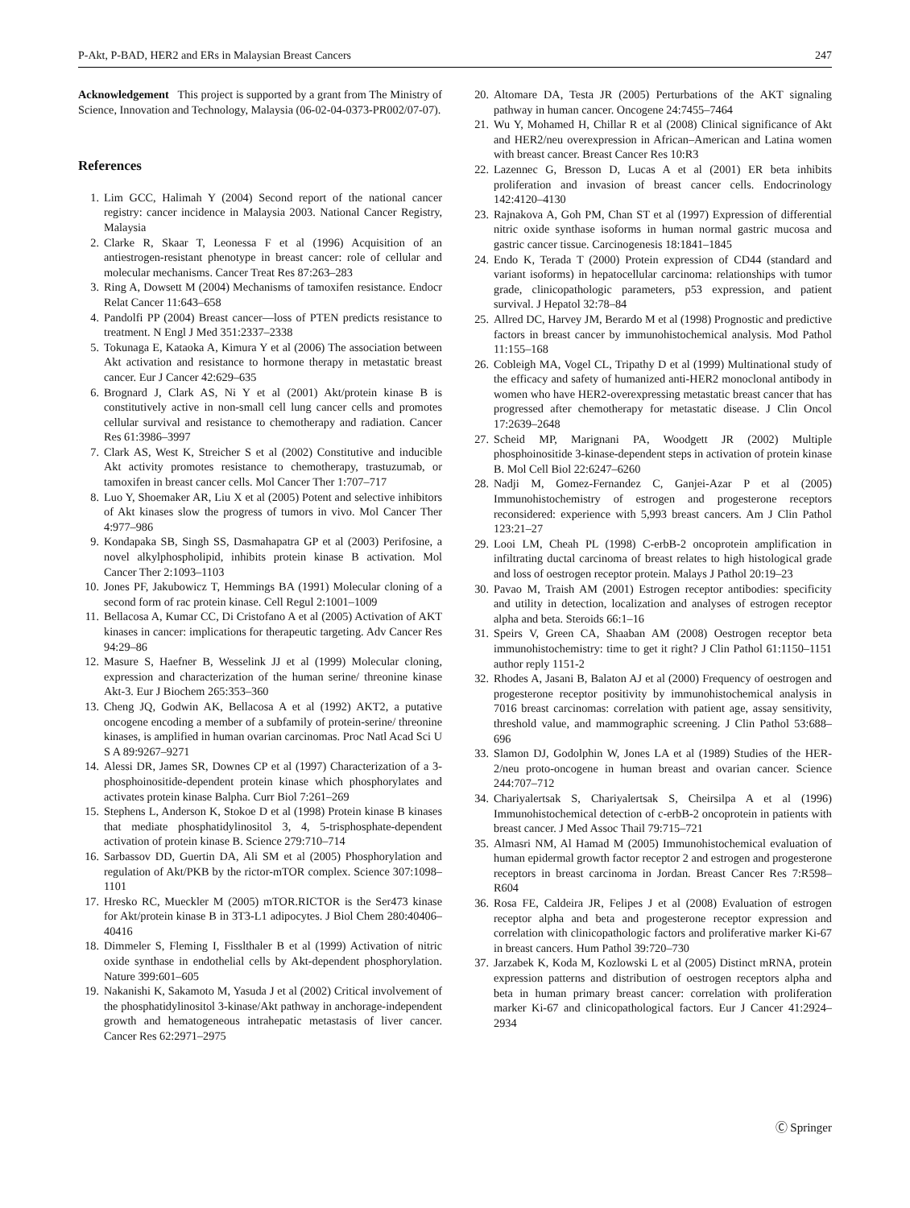P-Akt, P-BAD, HER2 and ERs in Malaysian Breast Cancers 247
Acknowledgement This project is supported by a grant from The Ministry of Science, Innovation and Technology, Malaysia (06-02-04-0373-PR002/07-07).
References
1. Lim GCC, Halimah Y (2004) Second report of the national cancer registry: cancer incidence in Malaysia 2003. National Cancer Registry, Malaysia
2. Clarke R, Skaar T, Leonessa F et al (1996) Acquisition of an antiestrogen-resistant phenotype in breast cancer: role of cellular and molecular mechanisms. Cancer Treat Res 87:263–283
3. Ring A, Dowsett M (2004) Mechanisms of tamoxifen resistance. Endocr Relat Cancer 11:643–658
4. Pandolfi PP (2004) Breast cancer—loss of PTEN predicts resistance to treatment. N Engl J Med 351:2337–2338
5. Tokunaga E, Kataoka A, Kimura Y et al (2006) The association between Akt activation and resistance to hormone therapy in metastatic breast cancer. Eur J Cancer 42:629–635
6. Brognard J, Clark AS, Ni Y et al (2001) Akt/protein kinase B is constitutively active in non-small cell lung cancer cells and promotes cellular survival and resistance to chemotherapy and radiation. Cancer Res 61:3986–3997
7. Clark AS, West K, Streicher S et al (2002) Constitutive and inducible Akt activity promotes resistance to chemotherapy, trastuzumab, or tamoxifen in breast cancer cells. Mol Cancer Ther 1:707–717
8. Luo Y, Shoemaker AR, Liu X et al (2005) Potent and selective inhibitors of Akt kinases slow the progress of tumors in vivo. Mol Cancer Ther 4:977–986
9. Kondapaka SB, Singh SS, Dasmahapatra GP et al (2003) Perifosine, a novel alkylphospholipid, inhibits protein kinase B activation. Mol Cancer Ther 2:1093–1103
10. Jones PF, Jakubowicz T, Hemmings BA (1991) Molecular cloning of a second form of rac protein kinase. Cell Regul 2:1001–1009
11. Bellacosa A, Kumar CC, Di Cristofano A et al (2005) Activation of AKT kinases in cancer: implications for therapeutic targeting. Adv Cancer Res 94:29–86
12. Masure S, Haefner B, Wesselink JJ et al (1999) Molecular cloning, expression and characterization of the human serine/ threonine kinase Akt-3. Eur J Biochem 265:353–360
13. Cheng JQ, Godwin AK, Bellacosa A et al (1992) AKT2, a putative oncogene encoding a member of a subfamily of protein-serine/ threonine kinases, is amplified in human ovarian carcinomas. Proc Natl Acad Sci U S A 89:9267–9271
14. Alessi DR, James SR, Downes CP et al (1997) Characterization of a 3-phosphoinositide-dependent protein kinase which phosphorylates and activates protein kinase Balpha. Curr Biol 7:261–269
15. Stephens L, Anderson K, Stokoe D et al (1998) Protein kinase B kinases that mediate phosphatidylinositol 3, 4, 5-trisphosphate-dependent activation of protein kinase B. Science 279:710–714
16. Sarbassov DD, Guertin DA, Ali SM et al (2005) Phosphorylation and regulation of Akt/PKB by the rictor-mTOR complex. Science 307:1098–1101
17. Hresko RC, Mueckler M (2005) mTOR.RICTOR is the Ser473 kinase for Akt/protein kinase B in 3T3-L1 adipocytes. J Biol Chem 280:40406–40416
18. Dimmeler S, Fleming I, Fisslthaler B et al (1999) Activation of nitric oxide synthase in endothelial cells by Akt-dependent phosphorylation. Nature 399:601–605
19. Nakanishi K, Sakamoto M, Yasuda J et al (2002) Critical involvement of the phosphatidylinositol 3-kinase/Akt pathway in anchorage-independent growth and hematogeneous intrahepatic metastasis of liver cancer. Cancer Res 62:2971–2975
20. Altomare DA, Testa JR (2005) Perturbations of the AKT signaling pathway in human cancer. Oncogene 24:7455–7464
21. Wu Y, Mohamed H, Chillar R et al (2008) Clinical significance of Akt and HER2/neu overexpression in African–American and Latina women with breast cancer. Breast Cancer Res 10:R3
22. Lazennec G, Bresson D, Lucas A et al (2001) ER beta inhibits proliferation and invasion of breast cancer cells. Endocrinology 142:4120–4130
23. Rajnakova A, Goh PM, Chan ST et al (1997) Expression of differential nitric oxide synthase isoforms in human normal gastric mucosa and gastric cancer tissue. Carcinogenesis 18:1841–1845
24. Endo K, Terada T (2000) Protein expression of CD44 (standard and variant isoforms) in hepatocellular carcinoma: relationships with tumor grade, clinicopathologic parameters, p53 expression, and patient survival. J Hepatol 32:78–84
25. Allred DC, Harvey JM, Berardo M et al (1998) Prognostic and predictive factors in breast cancer by immunohistochemical analysis. Mod Pathol 11:155–168
26. Cobleigh MA, Vogel CL, Tripathy D et al (1999) Multinational study of the efficacy and safety of humanized anti-HER2 monoclonal antibody in women who have HER2-overexpressing metastatic breast cancer that has progressed after chemotherapy for metastatic disease. J Clin Oncol 17:2639–2648
27. Scheid MP, Marignani PA, Woodgett JR (2002) Multiple phosphoinositide 3-kinase-dependent steps in activation of protein kinase B. Mol Cell Biol 22:6247–6260
28. Nadji M, Gomez-Fernandez C, Ganjei-Azar P et al (2005) Immunohistochemistry of estrogen and progesterone receptors reconsidered: experience with 5,993 breast cancers. Am J Clin Pathol 123:21–27
29. Looi LM, Cheah PL (1998) C-erbB-2 oncoprotein amplification in infiltrating ductal carcinoma of breast relates to high histological grade and loss of oestrogen receptor protein. Malays J Pathol 20:19–23
30. Pavao M, Traish AM (2001) Estrogen receptor antibodies: specificity and utility in detection, localization and analyses of estrogen receptor alpha and beta. Steroids 66:1–16
31. Speirs V, Green CA, Shaaban AM (2008) Oestrogen receptor beta immunohistochemistry: time to get it right? J Clin Pathol 61:1150–1151 author reply 1151-2
32. Rhodes A, Jasani B, Balaton AJ et al (2000) Frequency of oestrogen and progesterone receptor positivity by immunohistochemical analysis in 7016 breast carcinomas: correlation with patient age, assay sensitivity, threshold value, and mammographic screening. J Clin Pathol 53:688–696
33. Slamon DJ, Godolphin W, Jones LA et al (1989) Studies of the HER-2/neu proto-oncogene in human breast and ovarian cancer. Science 244:707–712
34. Chariyalertsak S, Chariyalertsak S, Cheirsilpa A et al (1996) Immunohistochemical detection of c-erbB-2 oncoprotein in patients with breast cancer. J Med Assoc Thail 79:715–721
35. Almasri NM, Al Hamad M (2005) Immunohistochemical evaluation of human epidermal growth factor receptor 2 and estrogen and progesterone receptors in breast carcinoma in Jordan. Breast Cancer Res 7:R598–R604
36. Rosa FE, Caldeira JR, Felipes J et al (2008) Evaluation of estrogen receptor alpha and beta and progesterone receptor expression and correlation with clinicopathologic factors and proliferative marker Ki-67 in breast cancers. Hum Pathol 39:720–730
37. Jarzabek K, Koda M, Kozlowski L et al (2005) Distinct mRNA, protein expression patterns and distribution of oestrogen receptors alpha and beta in human primary breast cancer: correlation with proliferation marker Ki-67 and clinicopathological factors. Eur J Cancer 41:2924–2934
Ⓒ Springer